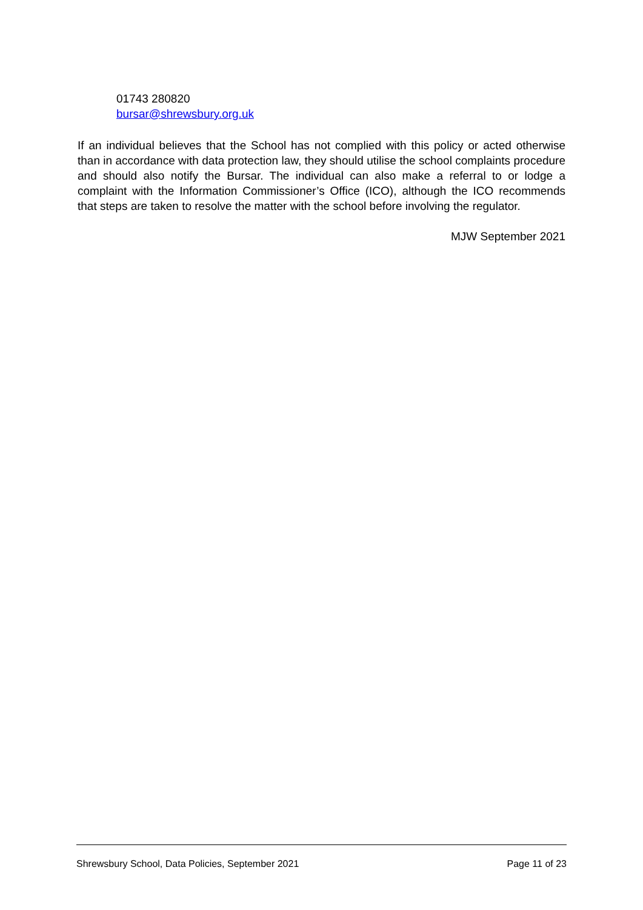01743 280820
bursar@shrewsbury.org.uk
If an individual believes that the School has not complied with this policy or acted otherwise than in accordance with data protection law, they should utilise the school complaints procedure and should also notify the Bursar. The individual can also make a referral to or lodge a complaint with the Information Commissioner’s Office (ICO), although the ICO recommends that steps are taken to resolve the matter with the school before involving the regulator.
MJW September 2021
Shrewsbury School, Data Policies, September 2021 Page 11 of 23